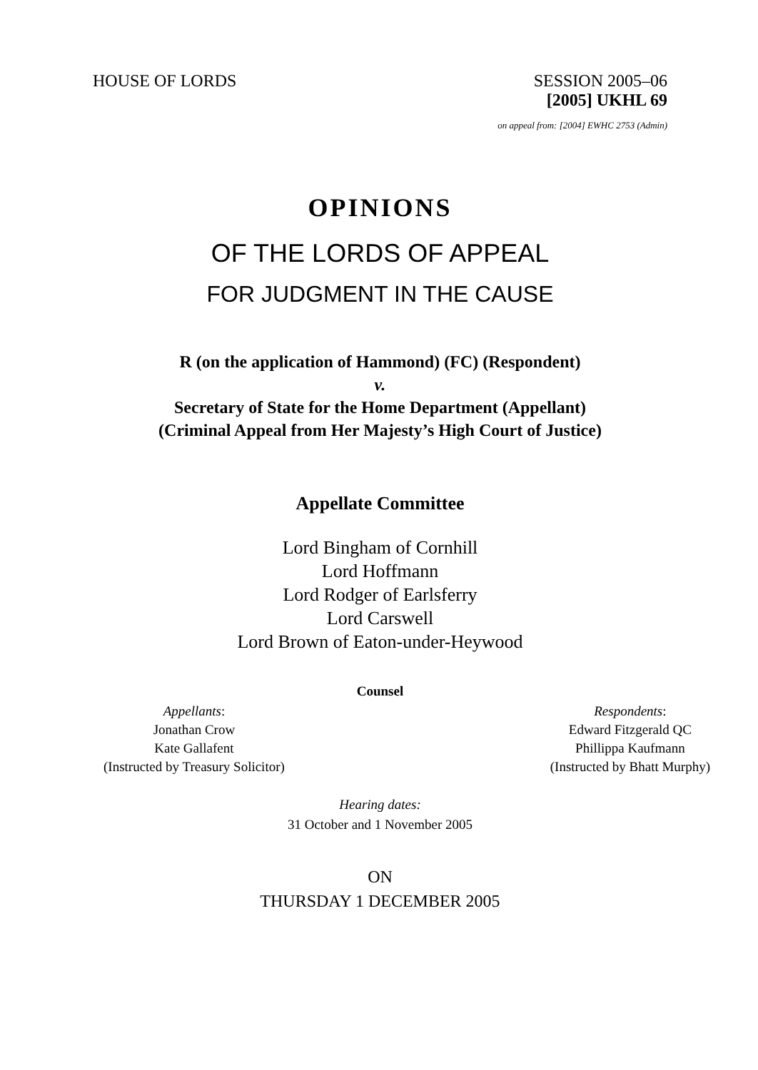HOUSE OF LORDS SESSION 2005–06
[2005] UKHL 69
on appeal from: [2004] EWHC 2753 (Admin)
OPINIONS
OF THE LORDS OF APPEAL
FOR JUDGMENT IN THE CAUSE
R (on the application of Hammond) (FC) (Respondent)
v.
Secretary of State for the Home Department (Appellant)
(Criminal Appeal from Her Majesty’s High Court of Justice)
Appellate Committee
Lord Bingham of Cornhill
Lord Hoffmann
Lord Rodger of Earlsferry
Lord Carswell
Lord Brown of Eaton-under-Heywood
Counsel
Appellants:
Jonathan Crow
Kate Gallafent
(Instructed by Treasury Solicitor)
Respondents:
Edward Fitzgerald QC
Phillippa Kaufmann
(Instructed by Bhatt Murphy)
Hearing dates:
31 October and 1 November 2005
ON
THURSDAY 1 DECEMBER 2005